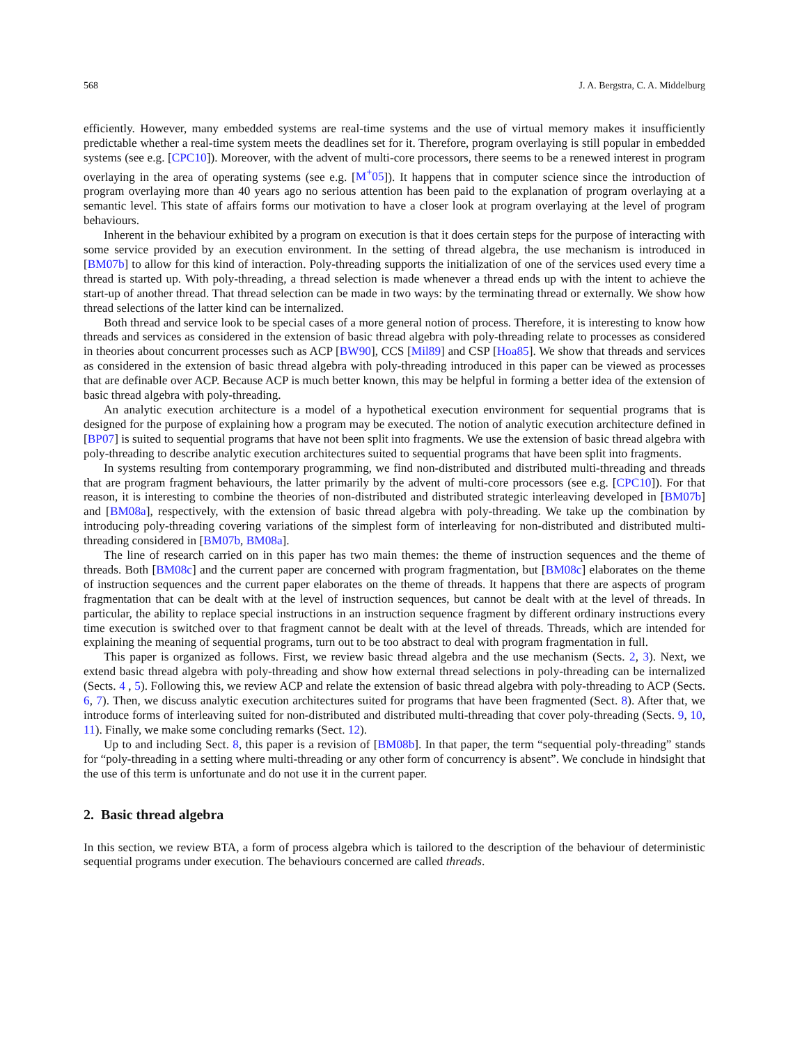568 J. A. Bergstra, C. A. Middelburg
efficiently. However, many embedded systems are real-time systems and the use of virtual memory makes it insufficiently predictable whether a real-time system meets the deadlines set for it. Therefore, program overlaying is still popular in embedded systems (see e.g. [CPC10]). Moreover, with the advent of multi-core processors, there seems to be a renewed interest in program overlaying in the area of operating systems (see e.g. [M<sup>+</sup>05]). It happens that in computer science since the introduction of program overlaying more than 40 years ago no serious attention has been paid to the explanation of program overlaying at a semantic level. This state of affairs forms our motivation to have a closer look at program overlaying at the level of program behaviours.
Inherent in the behaviour exhibited by a program on execution is that it does certain steps for the purpose of interacting with some service provided by an execution environment. In the setting of thread algebra, the use mechanism is introduced in [BM07b] to allow for this kind of interaction. Poly-threading supports the initialization of one of the services used every time a thread is started up. With poly-threading, a thread selection is made whenever a thread ends up with the intent to achieve the start-up of another thread. That thread selection can be made in two ways: by the terminating thread or externally. We show how thread selections of the latter kind can be internalized.
Both thread and service look to be special cases of a more general notion of process. Therefore, it is interesting to know how threads and services as considered in the extension of basic thread algebra with poly-threading relate to processes as considered in theories about concurrent processes such as ACP [BW90], CCS [Mil89] and CSP [Hoa85]. We show that threads and services as considered in the extension of basic thread algebra with poly-threading introduced in this paper can be viewed as processes that are definable over ACP. Because ACP is much better known, this may be helpful in forming a better idea of the extension of basic thread algebra with poly-threading.
An analytic execution architecture is a model of a hypothetical execution environment for sequential programs that is designed for the purpose of explaining how a program may be executed. The notion of analytic execution architecture defined in [BP07] is suited to sequential programs that have not been split into fragments. We use the extension of basic thread algebra with poly-threading to describe analytic execution architectures suited to sequential programs that have been split into fragments.
In systems resulting from contemporary programming, we find non-distributed and distributed multi-threading and threads that are program fragment behaviours, the latter primarily by the advent of multi-core processors (see e.g. [CPC10]). For that reason, it is interesting to combine the theories of non-distributed and distributed strategic interleaving developed in [BM07b] and [BM08a], respectively, with the extension of basic thread algebra with poly-threading. We take up the combination by introducing poly-threading covering variations of the simplest form of interleaving for non-distributed and distributed multi-threading considered in [BM07b, BM08a].
The line of research carried on in this paper has two main themes: the theme of instruction sequences and the theme of threads. Both [BM08c] and the current paper are concerned with program fragmentation, but [BM08c] elaborates on the theme of instruction sequences and the current paper elaborates on the theme of threads. It happens that there are aspects of program fragmentation that can be dealt with at the level of instruction sequences, but cannot be dealt with at the level of threads. In particular, the ability to replace special instructions in an instruction sequence fragment by different ordinary instructions every time execution is switched over to that fragment cannot be dealt with at the level of threads. Threads, which are intended for explaining the meaning of sequential programs, turn out to be too abstract to deal with program fragmentation in full.
This paper is organized as follows. First, we review basic thread algebra and the use mechanism (Sects. 2, 3). Next, we extend basic thread algebra with poly-threading and show how external thread selections in poly-threading can be internalized (Sects. 4 , 5). Following this, we review ACP and relate the extension of basic thread algebra with poly-threading to ACP (Sects. 6, 7). Then, we discuss analytic execution architectures suited for programs that have been fragmented (Sect. 8). After that, we introduce forms of interleaving suited for non-distributed and distributed multi-threading that cover poly-threading (Sects. 9, 10, 11). Finally, we make some concluding remarks (Sect. 12).
Up to and including Sect. 8, this paper is a revision of [BM08b]. In that paper, the term “sequential poly-threading” stands for “poly-threading in a setting where multi-threading or any other form of concurrency is absent”. We conclude in hindsight that the use of this term is unfortunate and do not use it in the current paper.
2. Basic thread algebra
In this section, we review BTA, a form of process algebra which is tailored to the description of the behaviour of deterministic sequential programs under execution. The behaviours concerned are called threads.